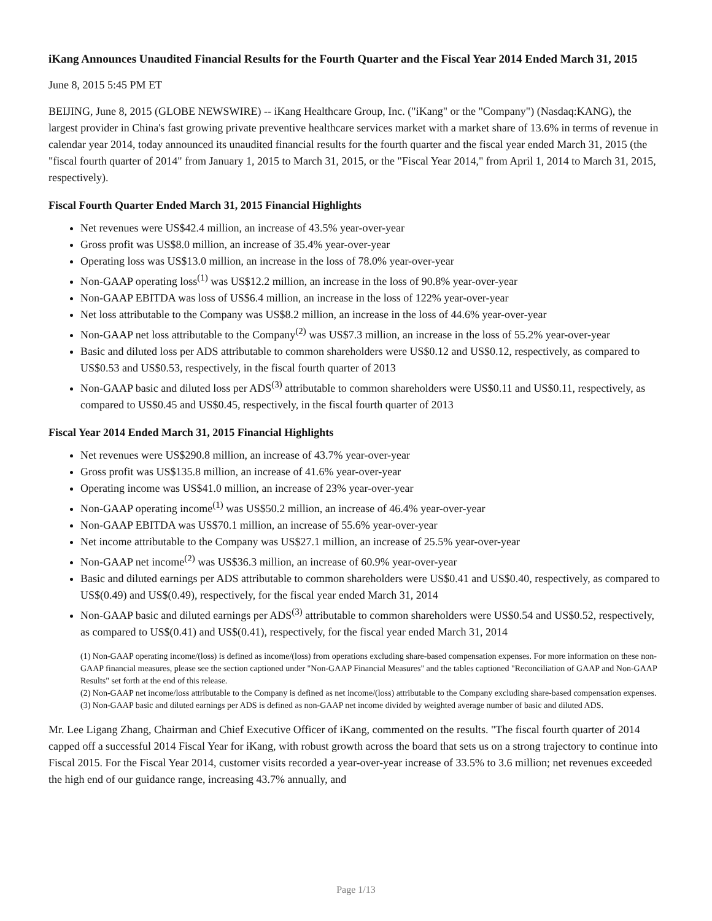iKang Announces Unaudited Financial Results for the Fourth Quarter and the Fiscal Year 2014 Ended March 31, 2015
June 8, 2015 5:45 PM ET
BEIJING, June 8, 2015 (GLOBE NEWSWIRE) -- iKang Healthcare Group, Inc. ("iKang" or the "Company") (Nasdaq:KANG), the largest provider in China's fast growing private preventive healthcare services market with a market share of 13.6% in terms of revenue in calendar year 2014, today announced its unaudited financial results for the fourth quarter and the fiscal year ended March 31, 2015 (the "fiscal fourth quarter of 2014" from January 1, 2015 to March 31, 2015, or the "Fiscal Year 2014," from April 1, 2014 to March 31, 2015, respectively).
Fiscal Fourth Quarter Ended March 31, 2015 Financial Highlights
Net revenues were US$42.4 million, an increase of 43.5% year-over-year
Gross profit was US$8.0 million, an increase of 35.4% year-over-year
Operating loss was US$13.0 million, an increase in the loss of 78.0% year-over-year
Non-GAAP operating loss<sup>(1)</sup> was US$12.2 million, an increase in the loss of 90.8% year-over-year
Non-GAAP EBITDA was loss of US$6.4 million, an increase in the loss of 122% year-over-year
Net loss attributable to the Company was US$8.2 million, an increase in the loss of 44.6% year-over-year
Non-GAAP net loss attributable to the Company<sup>(2)</sup> was US$7.3 million, an increase in the loss of 55.2% year-over-year
Basic and diluted loss per ADS attributable to common shareholders were US$0.12 and US$0.12, respectively, as compared to US$0.53 and US$0.53, respectively, in the fiscal fourth quarter of 2013
Non-GAAP basic and diluted loss per ADS<sup>(3)</sup> attributable to common shareholders were US$0.11 and US$0.11, respectively, as compared to US$0.45 and US$0.45, respectively, in the fiscal fourth quarter of 2013
Fiscal Year 2014 Ended March 31, 2015 Financial Highlights
Net revenues were US$290.8 million, an increase of 43.7% year-over-year
Gross profit was US$135.8 million, an increase of 41.6% year-over-year
Operating income was US$41.0 million, an increase of 23% year-over-year
Non-GAAP operating income<sup>(1)</sup> was US$50.2 million, an increase of 46.4% year-over-year
Non-GAAP EBITDA was US$70.1 million, an increase of 55.6% year-over-year
Net income attributable to the Company was US$27.1 million, an increase of 25.5% year-over-year
Non-GAAP net income<sup>(2)</sup> was US$36.3 million, an increase of 60.9% year-over-year
Basic and diluted earnings per ADS attributable to common shareholders were US$0.41 and US$0.40, respectively, as compared to US$(0.49) and US$(0.49), respectively, for the fiscal year ended March 31, 2014
Non-GAAP basic and diluted earnings per ADS<sup>(3)</sup> attributable to common shareholders were US$0.54 and US$0.52, respectively, as compared to US$(0.41) and US$(0.41), respectively, for the fiscal year ended March 31, 2014
(1) Non-GAAP operating income/(loss) is defined as income/(loss) from operations excluding share-based compensation expenses. For more information on these non-GAAP financial measures, please see the section captioned under "Non-GAAP Financial Measures" and the tables captioned "Reconciliation of GAAP and Non-GAAP Results" set forth at the end of this release.
(2) Non-GAAP net income/loss attributable to the Company is defined as net income/(loss) attributable to the Company excluding share-based compensation expenses.
(3) Non-GAAP basic and diluted earnings per ADS is defined as non-GAAP net income divided by weighted average number of basic and diluted ADS.
Mr. Lee Ligang Zhang, Chairman and Chief Executive Officer of iKang, commented on the results. "The fiscal fourth quarter of 2014 capped off a successful 2014 Fiscal Year for iKang, with robust growth across the board that sets us on a strong trajectory to continue into Fiscal 2015. For the Fiscal Year 2014, customer visits recorded a year-over-year increase of 33.5% to 3.6 million; net revenues exceeded the high end of our guidance range, increasing 43.7% annually, and
Page 1/13